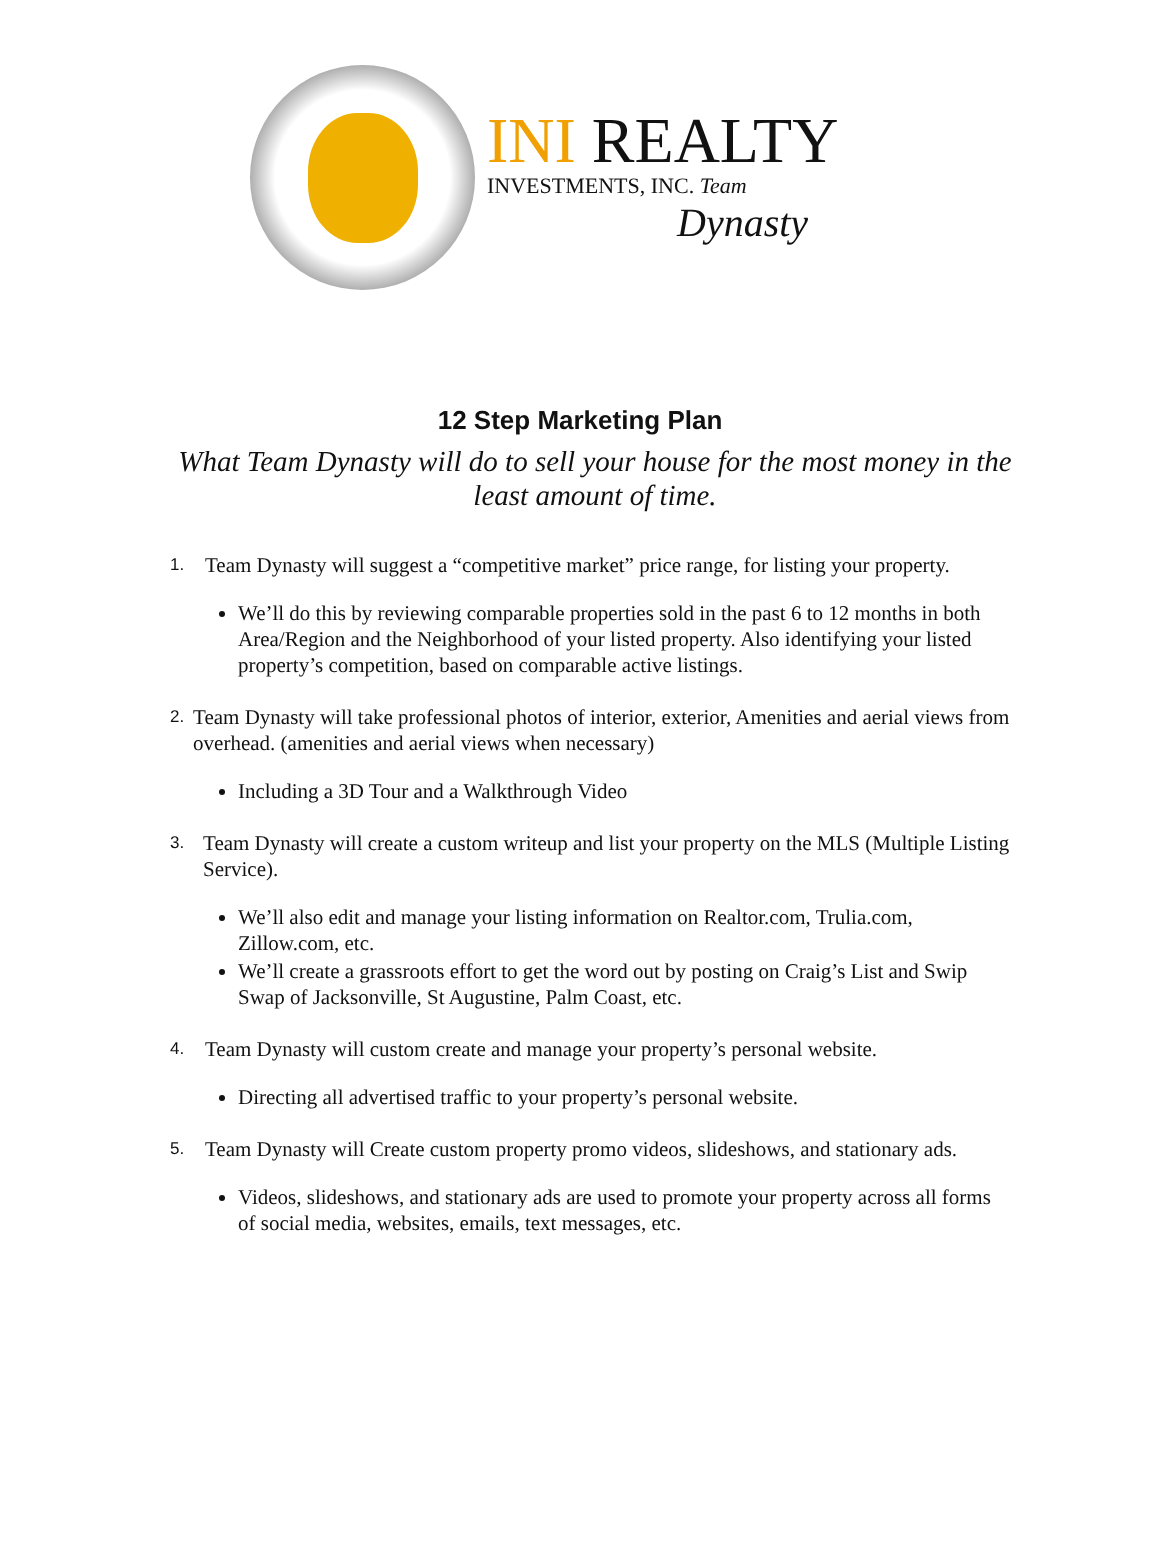INI REALTY
INVESTMENTS, INC. Team
Dynasty
12 Step Marketing Plan
What Team Dynasty will do to sell your house for the most money in the least amount of time.
1. Team Dynasty will suggest a “competitive market” price range, for listing your property.
We’ll do this by reviewing comparable properties sold in the past 6 to 12 months in both Area/Region and the Neighborhood of your listed property. Also identifying your listed property’s competition, based on comparable active listings.
2. Team Dynasty will take professional photos of interior, exterior, Amenities and aerial views from overhead. (amenities and aerial views when necessary)
Including a 3D Tour and a Walkthrough Video
3. Team Dynasty will create a custom writeup and list your property on the MLS (Multiple Listing Service).
We’ll also edit and manage your listing information on Realtor.com, Trulia.com, Zillow.com, etc.
We’ll create a grassroots effort to get the word out by posting on Craig’s List and Swip Swap of Jacksonville, St Augustine, Palm Coast, etc.
4. Team Dynasty will custom create and manage your property’s personal website.
Directing all advertised traffic to your property’s personal website.
5. Team Dynasty will Create custom property promo videos, slideshows, and stationary ads.
Videos, slideshows, and stationary ads are used to promote your property across all forms of social media, websites, emails, text messages, etc.